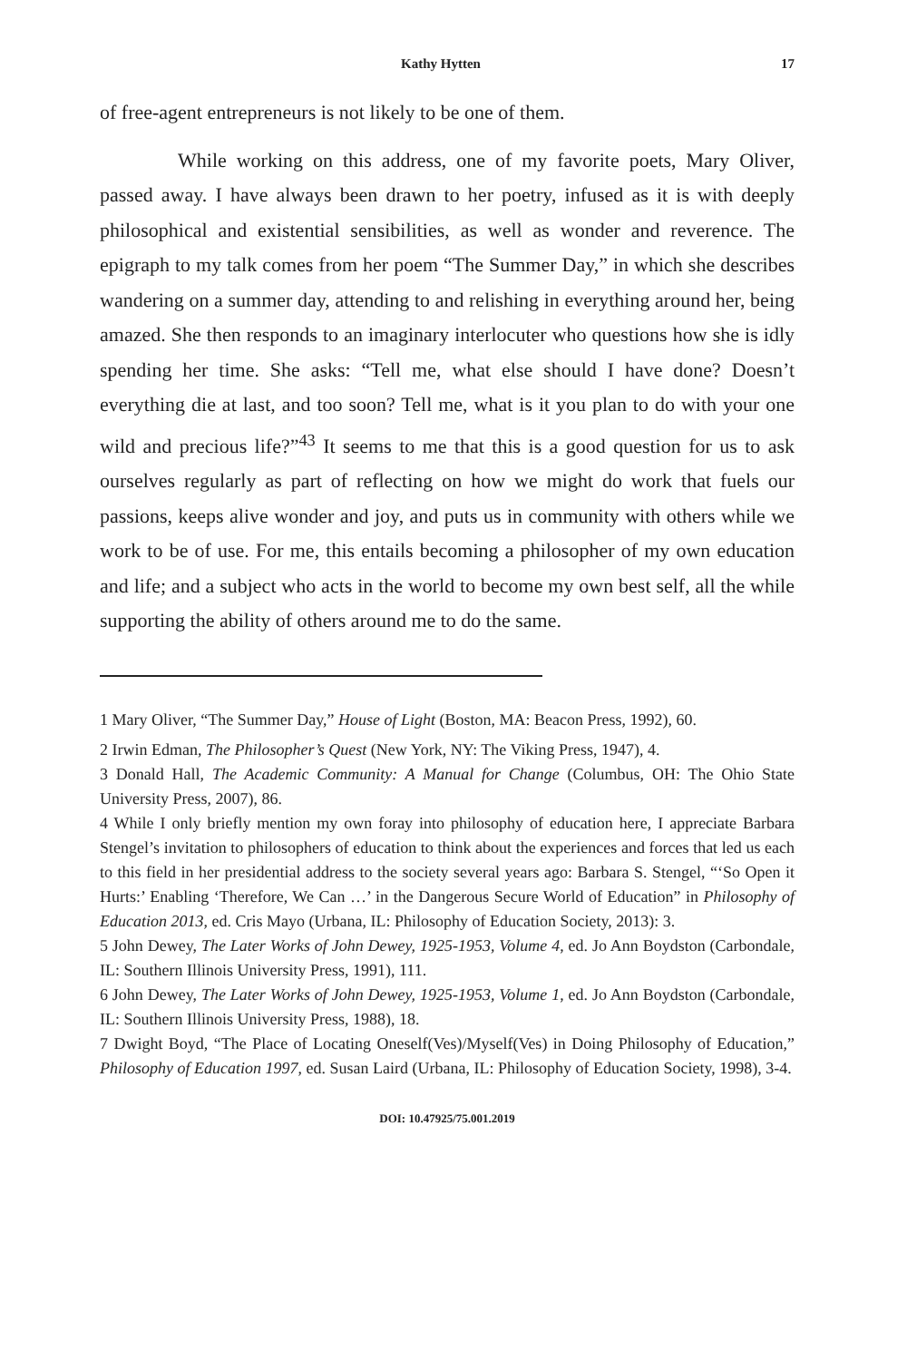Kathy Hytten 17
of free-agent entrepreneurs is not likely to be one of them.
While working on this address, one of my favorite poets, Mary Oliver, passed away. I have always been drawn to her poetry, infused as it is with deeply philosophical and existential sensibilities, as well as wonder and reverence. The epigraph to my talk comes from her poem “The Summer Day,” in which she describes wandering on a summer day, attending to and relishing in everything around her, being amazed. She then responds to an imaginary interlocuter who questions how she is idly spending her time. She asks: “Tell me, what else should I have done? Doesn’t everything die at last, and too soon? Tell me, what is it you plan to do with your one wild and precious life?”<sup>43</sup> It seems to me that this is a good question for us to ask ourselves regularly as part of reflecting on how we might do work that fuels our passions, keeps alive wonder and joy, and puts us in community with others while we work to be of use. For me, this entails becoming a philosopher of my own education and life; and a subject who acts in the world to become my own best self, all the while supporting the ability of others around me to do the same.
1 Mary Oliver, “The Summer Day,” House of Light (Boston, MA: Beacon Press, 1992), 60.
2 Irwin Edman, The Philosopher’s Quest (New York, NY: The Viking Press, 1947), 4.
3 Donald Hall, The Academic Community: A Manual for Change (Columbus, OH: The Ohio State University Press, 2007), 86.
4 While I only briefly mention my own foray into philosophy of education here, I appreciate Barbara Stengel’s invitation to philosophers of education to think about the experiences and forces that led us each to this field in her presidential address to the society several years ago: Barbara S. Stengel, “‘So Open it Hurts:’ Enabling ‘Therefore, We Can …’ in the Dangerous Secure World of Education” in Philosophy of Education 2013, ed. Cris Mayo (Urbana, IL: Philosophy of Education Society, 2013): 3.
5 John Dewey, The Later Works of John Dewey, 1925-1953, Volume 4, ed. Jo Ann Boydston (Carbondale, IL: Southern Illinois University Press, 1991), 111.
6 John Dewey, The Later Works of John Dewey, 1925-1953, Volume 1, ed. Jo Ann Boydston (Carbondale, IL: Southern Illinois University Press, 1988), 18.
7 Dwight Boyd, “The Place of Locating Oneself(Ves)/Myself(Ves) in Doing Philosophy of Education,” Philosophy of Education 1997, ed. Susan Laird (Urbana, IL: Philosophy of Education Society, 1998), 3-4.
DOI: 10.47925/75.001.2019